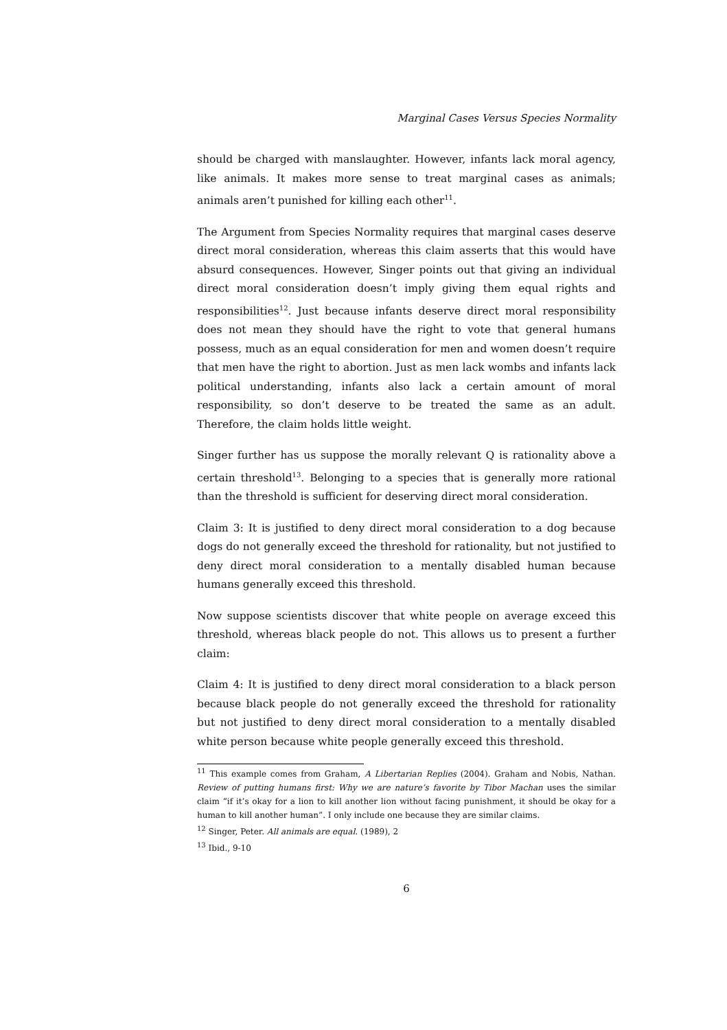Marginal Cases Versus Species Normality
should be charged with manslaughter. However, infants lack moral agency, like animals. It makes more sense to treat marginal cases as animals; animals aren’t punished for killing each other<sup>11</sup>.
The Argument from Species Normality requires that marginal cases deserve direct moral consideration, whereas this claim asserts that this would have absurd consequences. However, Singer points out that giving an individual direct moral consideration doesn’t imply giving them equal rights and responsibilities<sup>12</sup>. Just because infants deserve direct moral responsibility does not mean they should have the right to vote that general humans possess, much as an equal consideration for men and women doesn’t require that men have the right to abortion. Just as men lack wombs and infants lack political understanding, infants also lack a certain amount of moral responsibility, so don’t deserve to be treated the same as an adult. Therefore, the claim holds little weight.
Singer further has us suppose the morally relevant Q is rationality above a certain threshold<sup>13</sup>. Belonging to a species that is generally more rational than the threshold is sufficient for deserving direct moral consideration.
Claim 3: It is justified to deny direct moral consideration to a dog because dogs do not generally exceed the threshold for rationality, but not justified to deny direct moral consideration to a mentally disabled human because humans generally exceed this threshold.
Now suppose scientists discover that white people on average exceed this threshold, whereas black people do not. This allows us to present a further claim:
Claim 4: It is justified to deny direct moral consideration to a black person because black people do not generally exceed the threshold for rationality but not justified to deny direct moral consideration to a mentally disabled white person because white people generally exceed this threshold.
<sup>11</sup> This example comes from Graham, A Libertarian Replies (2004). Graham and Nobis, Nathan. Review of putting humans first: Why we are nature’s favorite by Tibor Machan uses the similar claim “if it’s okay for a lion to kill another lion without facing punishment, it should be okay for a human to kill another human”. I only include one because they are similar claims.
<sup>12</sup> Singer, Peter. All animals are equal. (1989), 2
<sup>13</sup> Ibid., 9-10
6